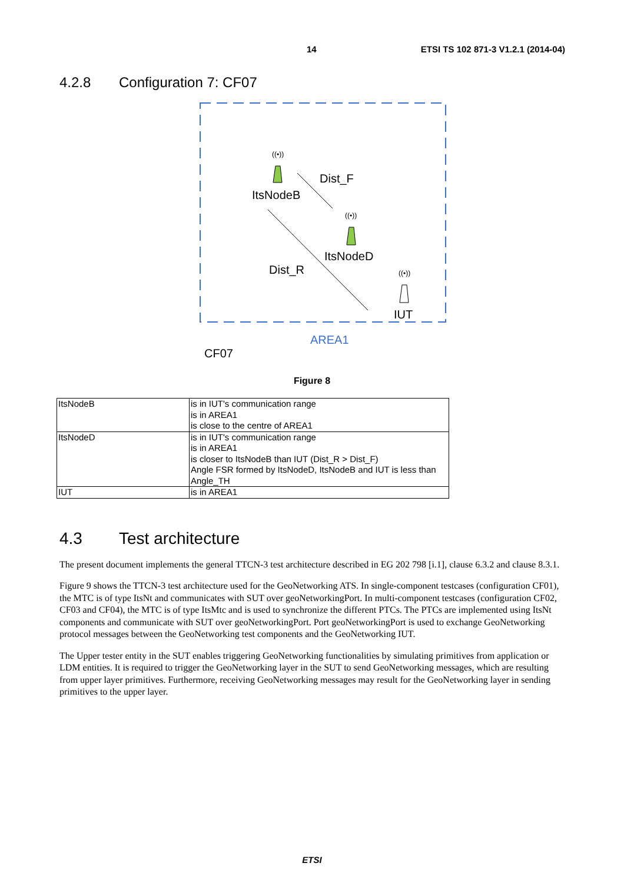14 ETSI TS 102 871-3 V1.2.1 (2014-04)
4.2.8 Configuration 7: CF07
((•))
((•))
((•))
Dist_F
ItsNodeB
ItsNodeD
Dist_R
IUT
AREA1
CF07
Figure 8
| ItsNodeB | is in IUT's communication range is in AREA1 is close to the centre of AREA1 |
| ItsNodeD | is in IUT's communication range is in AREA1 is closer to ItsNodeB than IUT (Dist_R > Dist_F) Angle FSR formed by ItsNodeD, ItsNodeB and IUT is less than Angle_TH |
| IUT | is in AREA1 |
4.3 Test architecture
The present document implements the general TTCN-3 test architecture described in EG 202 798 [i.1], clause 6.3.2 and clause 8.3.1.
Figure 9 shows the TTCN-3 test architecture used for the GeoNetworking ATS. In single-component testcases (configuration CF01), the MTC is of type ItsNt and communicates with SUT over geoNetworkingPort. In multi-component testcases (configuration CF02, CF03 and CF04), the MTC is of type ItsMtc and is used to synchronize the different PTCs. The PTCs are implemented using ItsNt components and communicate with SUT over geoNetworkingPort. Port geoNetworkingPort is used to exchange GeoNetworking protocol messages between the GeoNetworking test components and the GeoNetworking IUT.
The Upper tester entity in the SUT enables triggering GeoNetworking functionalities by simulating primitives from application or LDM entities. It is required to trigger the GeoNetworking layer in the SUT to send GeoNetworking messages, which are resulting from upper layer primitives. Furthermore, receiving GeoNetworking messages may result for the GeoNetworking layer in sending primitives to the upper layer.
ETSI